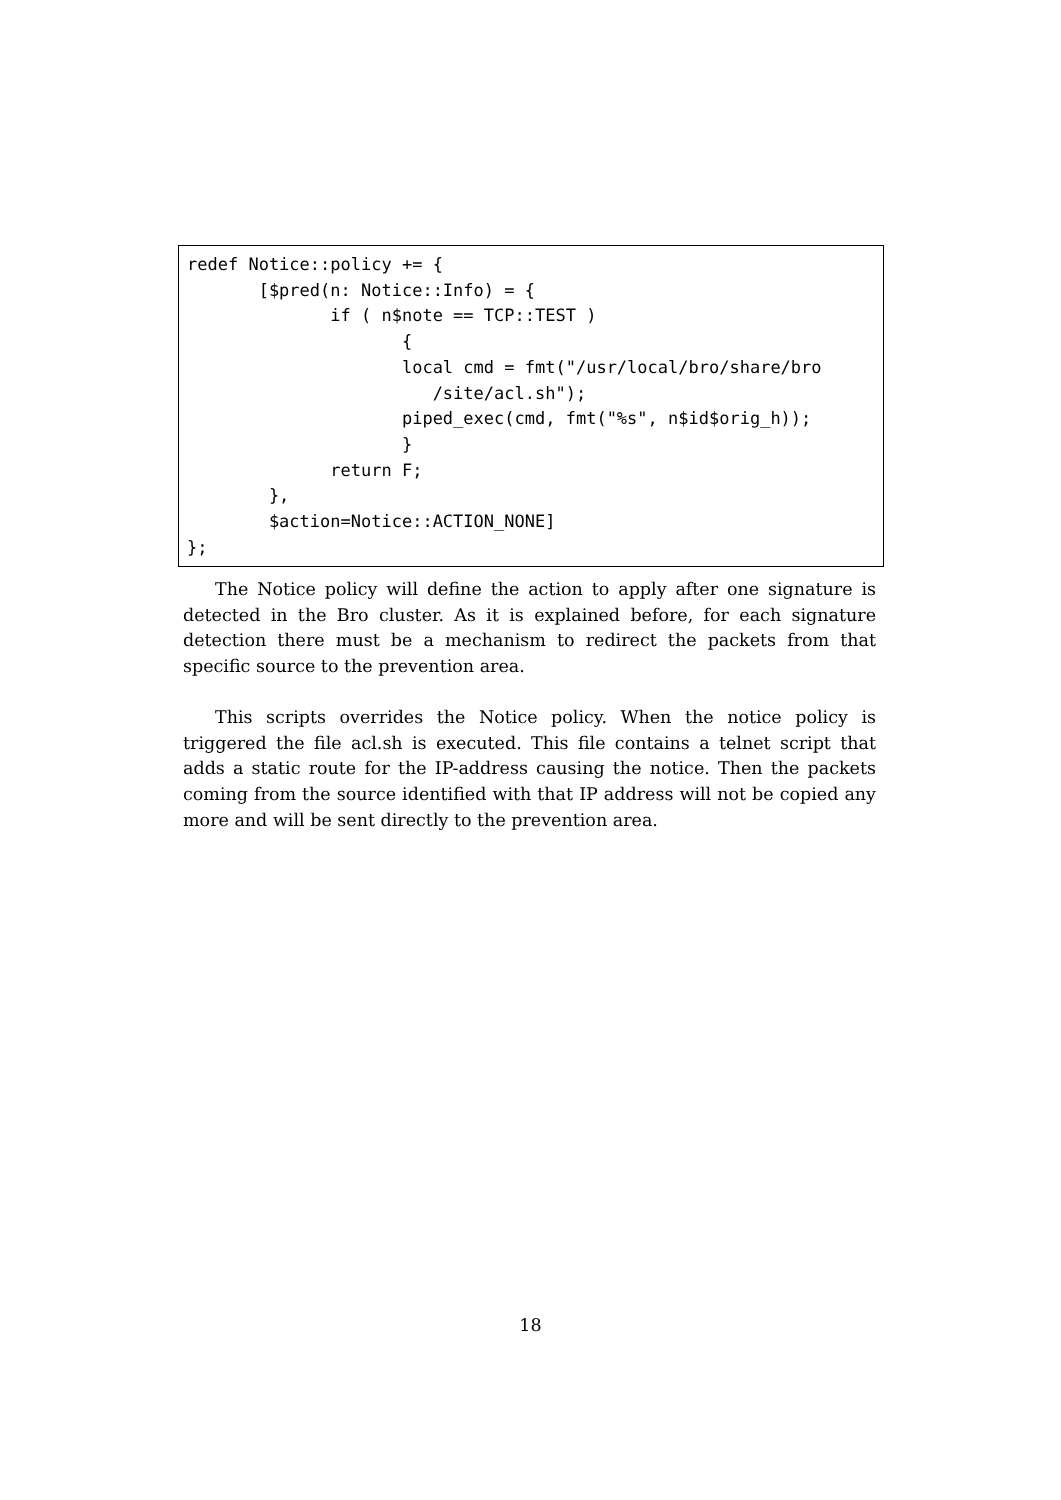redef Notice::policy += {
       [$pred(n: Notice::Info) = {
              if ( n$note == TCP::TEST )
                     {
                     local cmd = fmt("/usr/local/bro/share/bro
                        /site/acl.sh");
                     piped_exec(cmd, fmt("%s", n$id$orig_h));
                     }
              return F;
        },
        $action=Notice::ACTION_NONE]
};
The Notice policy will define the action to apply after one signature is detected in the Bro cluster. As it is explained before, for each signature detection there must be a mechanism to redirect the packets from that specific source to the prevention area.
This scripts overrides the Notice policy. When the notice policy is triggered the file acl.sh is executed. This file contains a telnet script that adds a static route for the IP-address causing the notice. Then the packets coming from the source identified with that IP address will not be copied any more and will be sent directly to the prevention area.
18